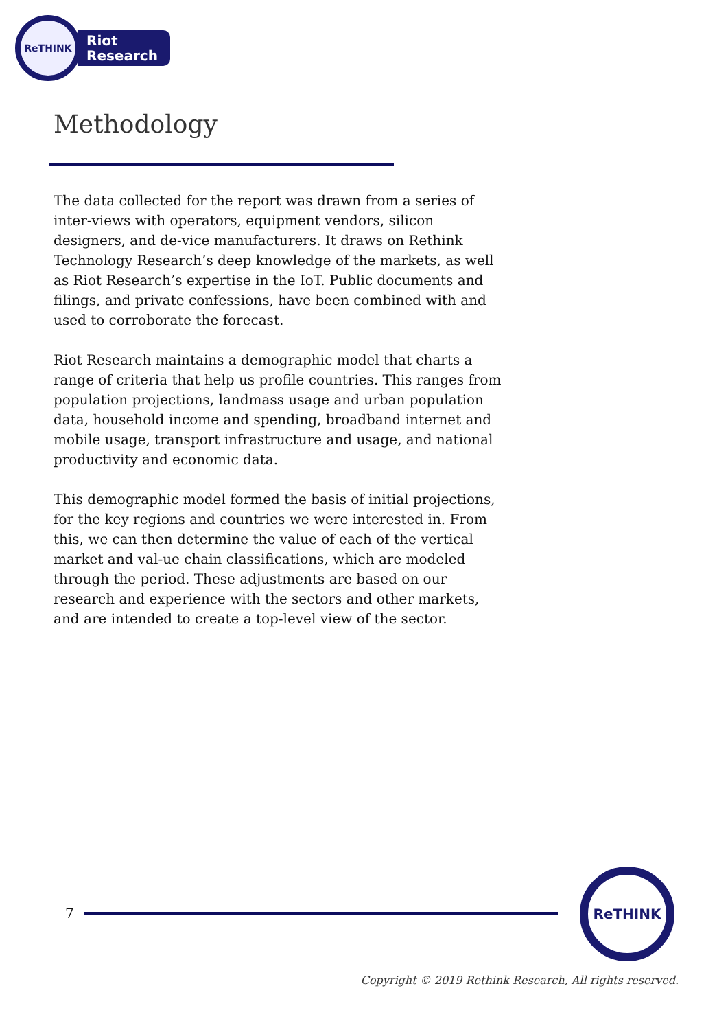ReTHINK
Riot
Research
Methodology
The data collected for the report was drawn from a series of inter-views with operators, equipment vendors, silicon designers, and de-vice manufacturers. It draws on Rethink Technology Research’s deep knowledge of the markets, as well as Riot Research’s expertise in the IoT. Public documents and filings, and private confessions, have been combined with and used to corroborate the forecast.
Riot Research maintains a demographic model that charts a range of criteria that help us profile countries. This ranges from population projections, landmass usage and urban population data, household income and spending, broadband internet and mobile usage, transport infrastructure and usage, and national productivity and economic data.
This demographic model formed the basis of initial projections, for the key regions and countries we were interested in. From this, we can then determine the value of each of the vertical market and val-ue chain classifications, which are modeled through the period. These adjustments are based on our research and experience with the sectors and other markets, and are intended to create a top-level view of the sector.
7
ReTHINK
Copyright © 2019 Rethink Research, All rights reserved.